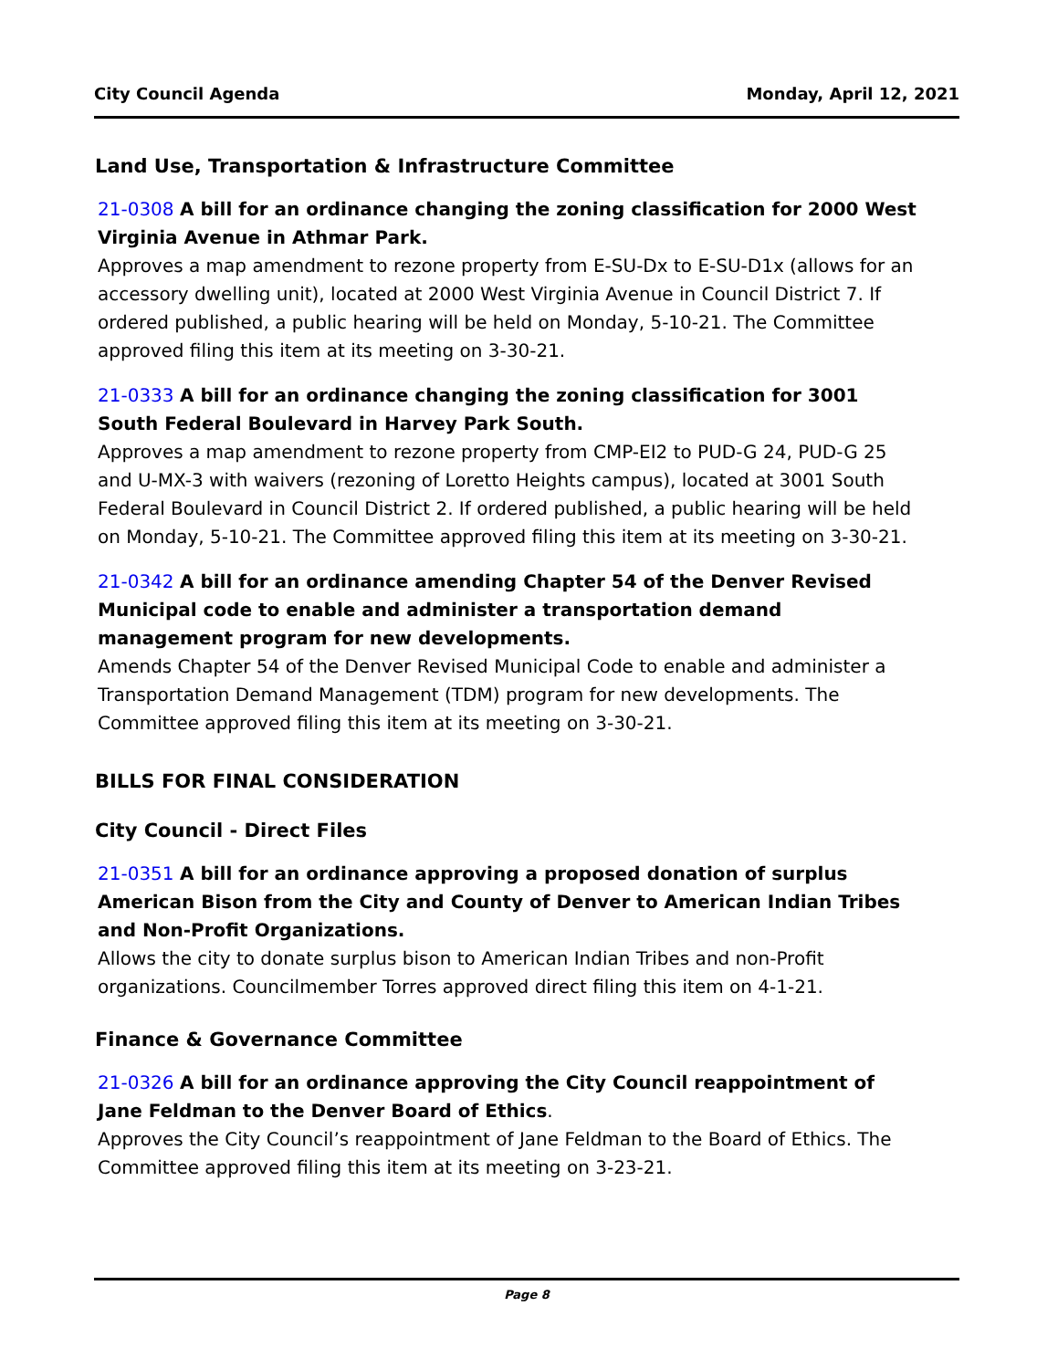City Council Agenda Monday, April 12, 2021
Land Use, Transportation & Infrastructure Committee
21-0308 A bill for an ordinance changing the zoning classification for 2000 West Virginia Avenue in Athmar Park.
Approves a map amendment to rezone property from E-SU-Dx to E-SU-D1x (allows for an accessory dwelling unit), located at 2000 West Virginia Avenue in Council District 7. If ordered published, a public hearing will be held on Monday, 5-10-21. The Committee approved filing this item at its meeting on 3-30-21.
21-0333 A bill for an ordinance changing the zoning classification for 3001 South Federal Boulevard in Harvey Park South.
Approves a map amendment to rezone property from CMP-EI2 to PUD-G 24, PUD-G 25 and U-MX-3 with waivers (rezoning of Loretto Heights campus), located at 3001 South Federal Boulevard in Council District 2. If ordered published, a public hearing will be held on Monday, 5-10-21. The Committee approved filing this item at its meeting on 3-30-21.
21-0342 A bill for an ordinance amending Chapter 54 of the Denver Revised Municipal code to enable and administer a transportation demand management program for new developments.
Amends Chapter 54 of the Denver Revised Municipal Code to enable and administer a Transportation Demand Management (TDM) program for new developments. The Committee approved filing this item at its meeting on 3-30-21.
BILLS FOR FINAL CONSIDERATION
City Council - Direct Files
21-0351 A bill for an ordinance approving a proposed donation of surplus American Bison from the City and County of Denver to American Indian Tribes and Non-Profit Organizations.
Allows the city to donate surplus bison to American Indian Tribes and non-Profit organizations. Councilmember Torres approved direct filing this item on 4-1-21.
Finance & Governance Committee
21-0326 A bill for an ordinance approving the City Council reappointment of Jane Feldman to the Denver Board of Ethics.
Approves the City Council’s reappointment of Jane Feldman to the Board of Ethics. The Committee approved filing this item at its meeting on 3-23-21.
Page 8